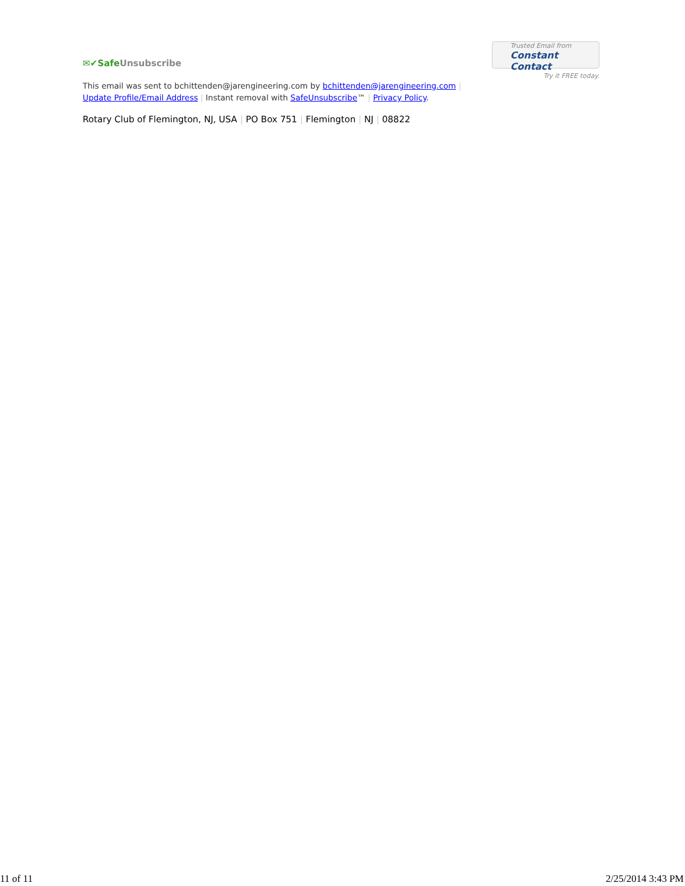✉✔SafeUnsubscribe
Trusted Email from
Constant Contact
Try it FREE today.
This email was sent to bchittenden@jarengineering.com by bchittenden@jarengineering.com |
Update Profile/Email Address | Instant removal with SafeUnsubscribe™ | Privacy Policy.
Rotary Club of Flemington, NJ, USA | PO Box 751 | Flemington | NJ | 08822
11 of 11 2/25/2014 3:43 PM